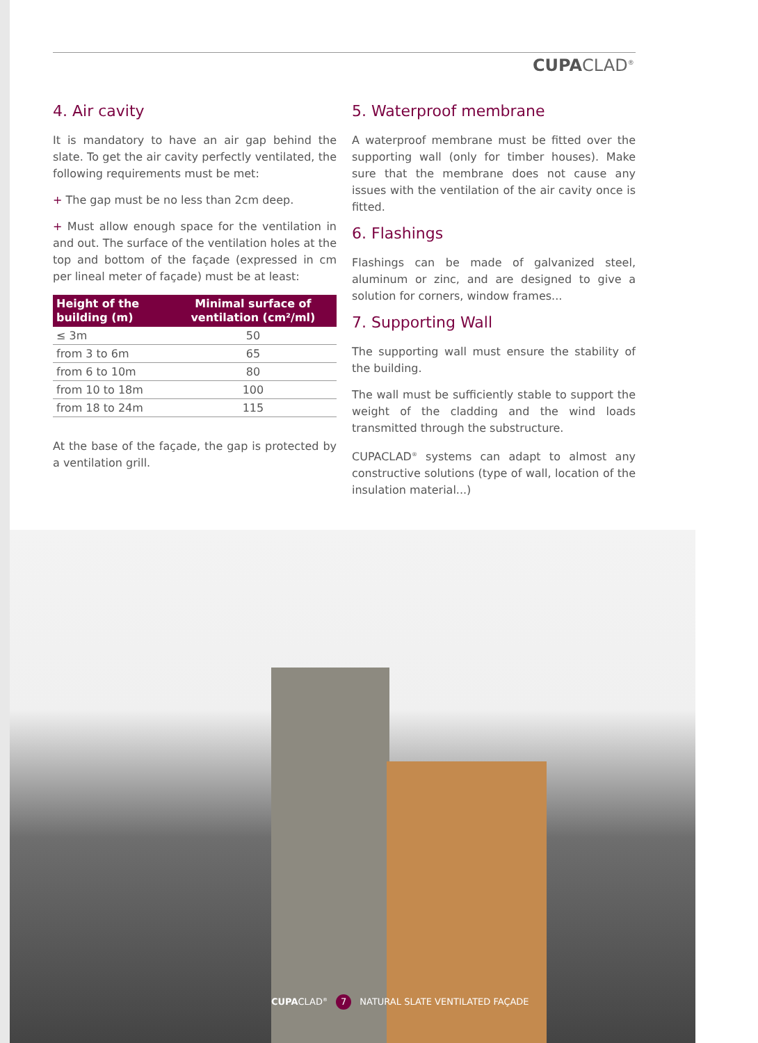CUPACLAD<sup>®</sup>
4. Air cavity
It is mandatory to have an air gap behind the slate. To get the air cavity perfectly ventilated, the following requirements must be met:
+ The gap must be no less than 2cm deep.
+ Must allow enough space for the ventilation in and out. The surface of the ventilation holes at the top and bottom of the façade (expressed in cm per lineal meter of façade) must be at least:
| Height of the building (m) | Minimal surface of ventilation (cm²/ml) |
| --- | --- |
| ≤ 3m | 50 |
| from 3 to 6m | 65 |
| from 6 to 10m | 80 |
| from 10 to 18m | 100 |
| from 18 to 24m | 115 |
At the base of the façade, the gap is protected by a ventilation grill.
5. Waterproof membrane
A waterproof membrane must be fitted over the supporting wall (only for timber houses). Make sure that the membrane does not cause any issues with the ventilation of the air cavity once is fitted.
6. Flashings
Flashings can be made of galvanized steel, aluminum or zinc, and are designed to give a solution for corners, window frames...
7. Supporting Wall
The supporting wall must ensure the stability of the building.
The wall must be sufficiently stable to support the weight of the cladding and the wind loads transmitted through the substructure.
CUPACLAD<sup>®</sup> systems can adapt to almost any constructive solutions (type of wall, location of the insulation material...)
CUPACLAD<sup>®</sup> 7 NATURAL SLATE VENTILATED FAÇADE